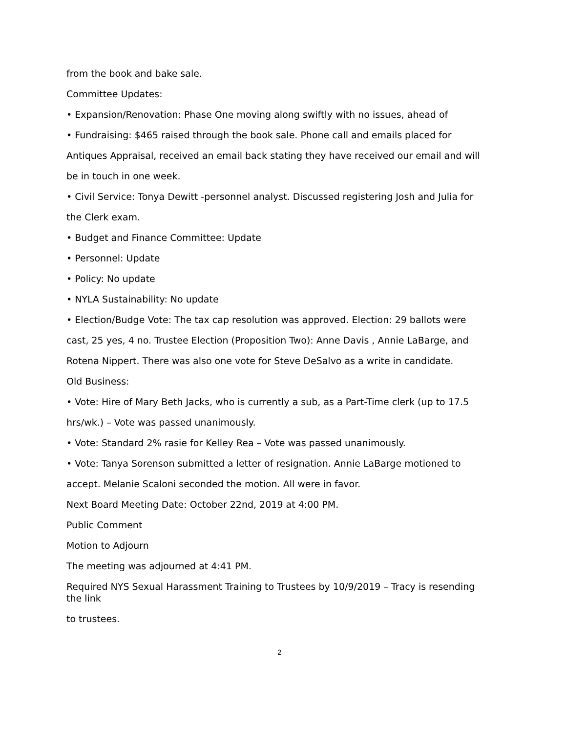from the book and bake sale.
Committee Updates:
• Expansion/Renovation: Phase One moving along swiftly with no issues, ahead of
• Fundraising: $465 raised through the book sale. Phone call and emails placed for
Antiques Appraisal, received an email back stating they have received our email and will
be in touch in one week.
• Civil Service: Tonya Dewitt -personnel analyst. Discussed registering Josh and Julia for
the Clerk exam.
• Budget and Finance Committee: Update
• Personnel: Update
• Policy: No update
• NYLA Sustainability: No update
• Election/Budge Vote: The tax cap resolution was approved. Election: 29 ballots were
cast, 25 yes, 4 no. Trustee Election (Proposition Two): Anne Davis , Annie LaBarge, and
Rotena Nippert. There was also one vote for Steve DeSalvo as a write in candidate.
Old Business:
• Vote: Hire of Mary Beth Jacks, who is currently a sub, as a Part-Time clerk (up to 17.5
hrs/wk.) – Vote was passed unanimously.
• Vote: Standard 2% rasie for Kelley Rea – Vote was passed unanimously.
• Vote: Tanya Sorenson submitted a letter of resignation. Annie LaBarge motioned to
accept. Melanie Scaloni seconded the motion. All were in favor.
Next Board Meeting Date: October 22nd, 2019 at 4:00 PM.
Public Comment
Motion to Adjourn
The meeting was adjourned at 4:41 PM.
Required NYS Sexual Harassment Training to Trustees by 10/9/2019 – Tracy is resending the link
to trustees.
2